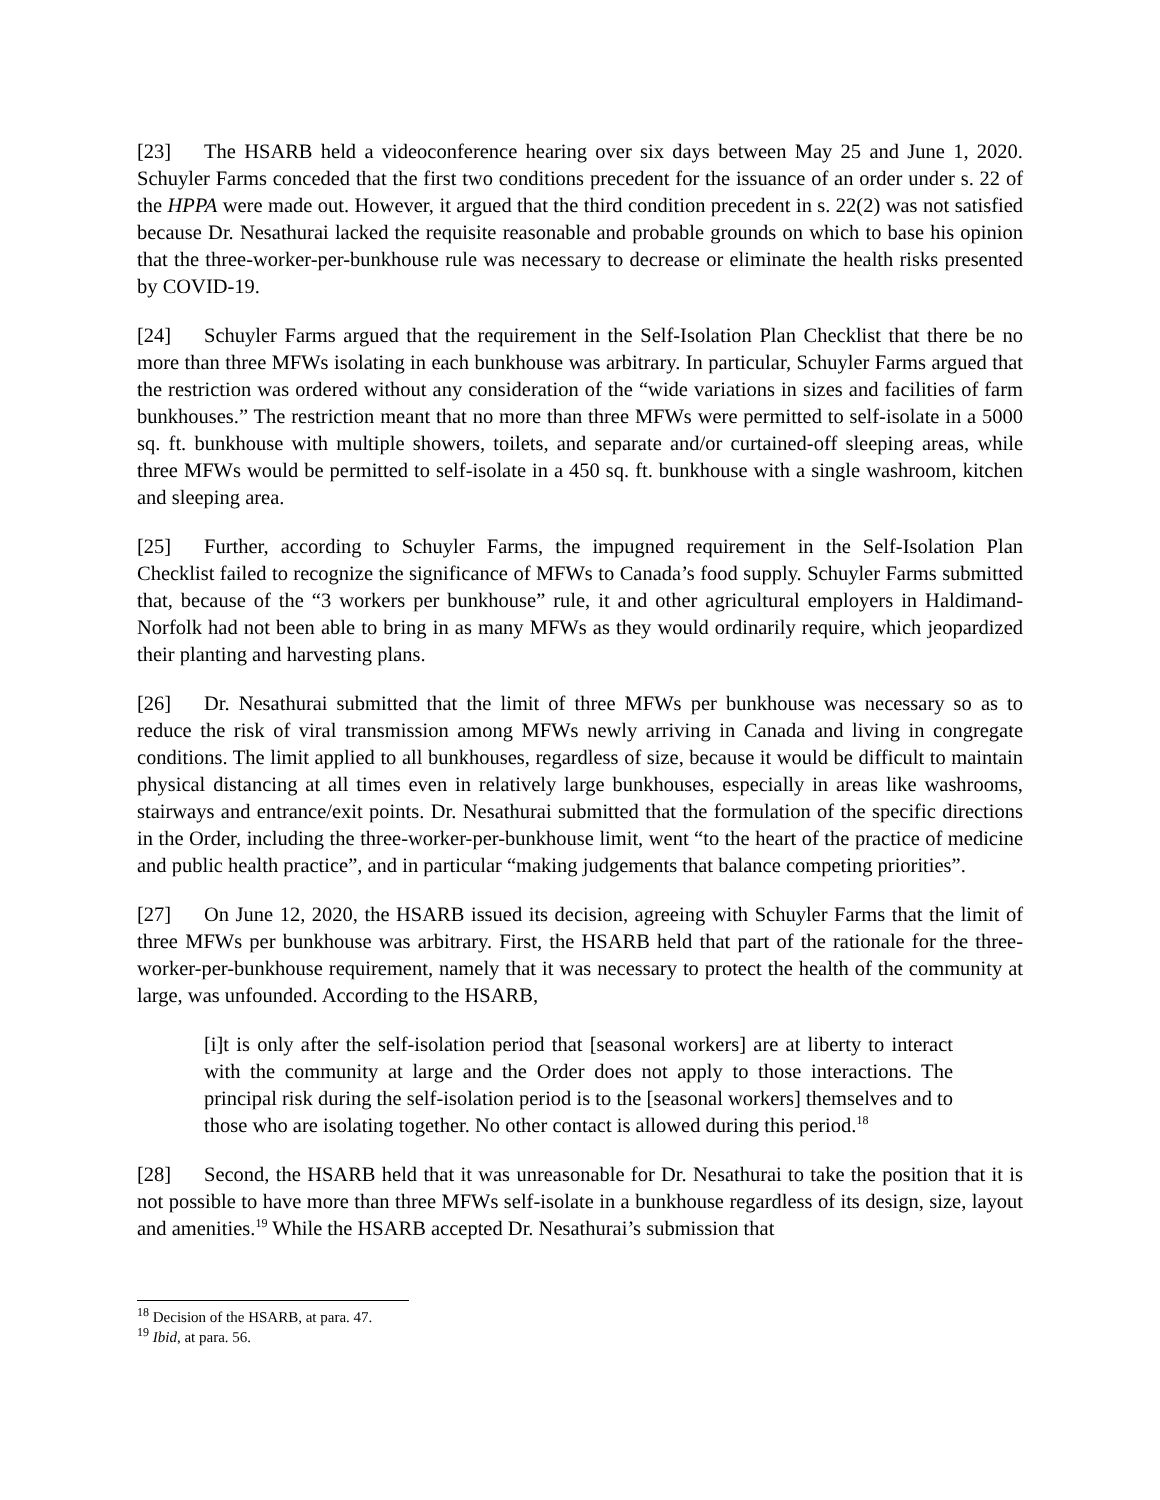[23] The HSARB held a videoconference hearing over six days between May 25 and June 1, 2020. Schuyler Farms conceded that the first two conditions precedent for the issuance of an order under s. 22 of the HPPA were made out. However, it argued that the third condition precedent in s. 22(2) was not satisfied because Dr. Nesathurai lacked the requisite reasonable and probable grounds on which to base his opinion that the three-worker-per-bunkhouse rule was necessary to decrease or eliminate the health risks presented by COVID-19.
[24] Schuyler Farms argued that the requirement in the Self-Isolation Plan Checklist that there be no more than three MFWs isolating in each bunkhouse was arbitrary. In particular, Schuyler Farms argued that the restriction was ordered without any consideration of the “wide variations in sizes and facilities of farm bunkhouses.” The restriction meant that no more than three MFWs were permitted to self-isolate in a 5000 sq. ft. bunkhouse with multiple showers, toilets, and separate and/or curtained-off sleeping areas, while three MFWs would be permitted to self-isolate in a 450 sq. ft. bunkhouse with a single washroom, kitchen and sleeping area.
[25] Further, according to Schuyler Farms, the impugned requirement in the Self-Isolation Plan Checklist failed to recognize the significance of MFWs to Canada’s food supply. Schuyler Farms submitted that, because of the “3 workers per bunkhouse” rule, it and other agricultural employers in Haldimand-Norfolk had not been able to bring in as many MFWs as they would ordinarily require, which jeopardized their planting and harvesting plans.
[26] Dr. Nesathurai submitted that the limit of three MFWs per bunkhouse was necessary so as to reduce the risk of viral transmission among MFWs newly arriving in Canada and living in congregate conditions. The limit applied to all bunkhouses, regardless of size, because it would be difficult to maintain physical distancing at all times even in relatively large bunkhouses, especially in areas like washrooms, stairways and entrance/exit points. Dr. Nesathurai submitted that the formulation of the specific directions in the Order, including the three-worker-per-bunkhouse limit, went “to the heart of the practice of medicine and public health practice”, and in particular “making judgements that balance competing priorities”.
[27] On June 12, 2020, the HSARB issued its decision, agreeing with Schuyler Farms that the limit of three MFWs per bunkhouse was arbitrary. First, the HSARB held that part of the rationale for the three-worker-per-bunkhouse requirement, namely that it was necessary to protect the health of the community at large, was unfounded. According to the HSARB,
[i]t is only after the self-isolation period that [seasonal workers] are at liberty to interact with the community at large and the Order does not apply to those interactions. The principal risk during the self-isolation period is to the [seasonal workers] themselves and to those who are isolating together. No other contact is allowed during this period.<sup>18</sup>
[28] Second, the HSARB held that it was unreasonable for Dr. Nesathurai to take the position that it is not possible to have more than three MFWs self-isolate in a bunkhouse regardless of its design, size, layout and amenities.<sup>19</sup> While the HSARB accepted Dr. Nesathurai’s submission that
<sup>18</sup> Decision of the HSARB, at para. 47.
<sup>19</sup> Ibid, at para. 56.